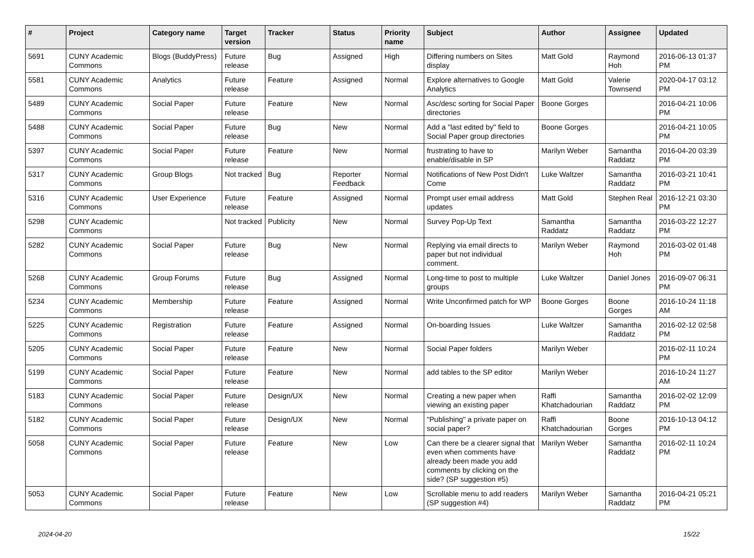| # | Project | Category name | Target version | Tracker | Status | Priority name | Subject | Author | Assignee | Updated |
| --- | --- | --- | --- | --- | --- | --- | --- | --- | --- | --- |
| 5691 | CUNY Academic Commons | Blogs (BuddyPress) | Future release | Bug | Assigned | High | Differing numbers on Sites display | Matt Gold | Raymond Hoh | 2016-06-13 01:37 PM |
| 5581 | CUNY Academic Commons | Analytics | Future release | Feature | Assigned | Normal | Explore alternatives to Google Analytics | Matt Gold | Valerie Townsend | 2020-04-17 03:12 PM |
| 5489 | CUNY Academic Commons | Social Paper | Future release | Feature | New | Normal | Asc/desc sorting for Social Paper directories | Boone Gorges | | 2016-04-21 10:06 PM |
| 5488 | CUNY Academic Commons | Social Paper | Future release | Bug | New | Normal | Add a "last edited by" field to Social Paper group directories | Boone Gorges | | 2016-04-21 10:05 PM |
| 5397 | CUNY Academic Commons | Social Paper | Future release | Feature | New | Normal | frustrating to have to enable/disable in SP | Marilyn Weber | Samantha Raddatz | 2016-04-20 03:39 PM |
| 5317 | CUNY Academic Commons | Group Blogs | Not tracked | Bug | Reporter Feedback | Normal | Notifications of New Post Didn't Come | Luke Waltzer | Samantha Raddatz | 2016-03-21 10:41 PM |
| 5316 | CUNY Academic Commons | User Experience | Future release | Feature | Assigned | Normal | Prompt user email address updates | Matt Gold | Stephen Real | 2016-12-21 03:30 PM |
| 5298 | CUNY Academic Commons | | Not tracked | Publicity | New | Normal | Survey Pop-Up Text | Samantha Raddatz | Samantha Raddatz | 2016-03-22 12:27 PM |
| 5282 | CUNY Academic Commons | Social Paper | Future release | Bug | New | Normal | Replying via email directs to paper but not individual comment. | Marilyn Weber | Raymond Hoh | 2016-03-02 01:48 PM |
| 5268 | CUNY Academic Commons | Group Forums | Future release | Bug | Assigned | Normal | Long-time to post to multiple groups | Luke Waltzer | Daniel Jones | 2016-09-07 06:31 PM |
| 5234 | CUNY Academic Commons | Membership | Future release | Feature | Assigned | Normal | Write Unconfirmed patch for WP | Boone Gorges | Boone Gorges | 2016-10-24 11:18 AM |
| 5225 | CUNY Academic Commons | Registration | Future release | Feature | Assigned | Normal | On-boarding Issues | Luke Waltzer | Samantha Raddatz | 2016-02-12 02:58 PM |
| 5205 | CUNY Academic Commons | Social Paper | Future release | Feature | New | Normal | Social Paper folders | Marilyn Weber | | 2016-02-11 10:24 PM |
| 5199 | CUNY Academic Commons | Social Paper | Future release | Feature | New | Normal | add tables to the SP editor | Marilyn Weber | | 2016-10-24 11:27 AM |
| 5183 | CUNY Academic Commons | Social Paper | Future release | Design/UX | New | Normal | Creating a new paper when viewing an existing paper | Raffi Khatchadourian | Samantha Raddatz | 2016-02-02 12:09 PM |
| 5182 | CUNY Academic Commons | Social Paper | Future release | Design/UX | New | Normal | "Publishing" a private paper on social paper? | Raffi Khatchadourian | Boone Gorges | 2016-10-13 04:12 PM |
| 5058 | CUNY Academic Commons | Social Paper | Future release | Feature | New | Low | Can there be a clearer signal that even when comments have already been made you add comments by clicking on the side? (SP suggestion #5) | Marilyn Weber | Samantha Raddatz | 2016-02-11 10:24 PM |
| 5053 | CUNY Academic Commons | Social Paper | Future release | Feature | New | Low | Scrollable menu to add readers (SP suggestion #4) | Marilyn Weber | Samantha Raddatz | 2016-04-21 05:21 PM |
2024-04-20 15/22